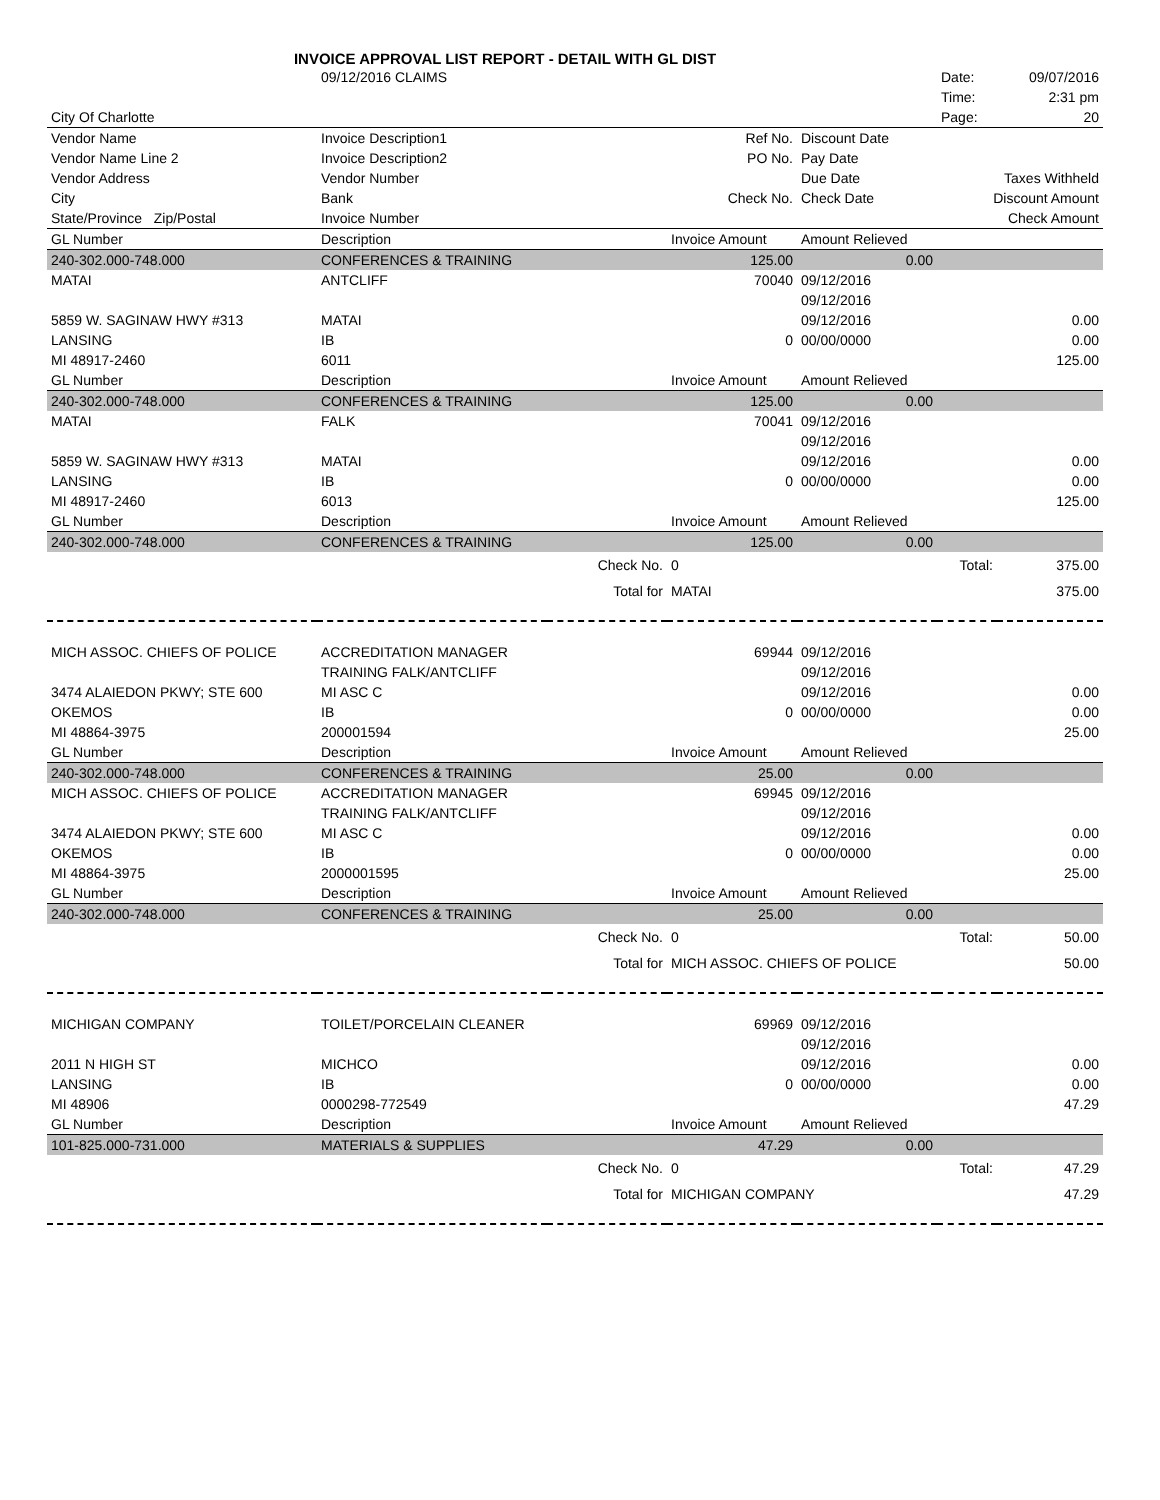INVOICE APPROVAL LIST REPORT - DETAIL WITH GL DIST
| | 09/12/2016 CLAIMS | | | | Date: | 09/07/2016 |
| | | | | | Time: | 2:31 pm |
| City Of Charlotte | | | | | Page: | 20 |
| Vendor Name | Invoice Description1 | | Ref No. | Discount Date | | |
| Vendor Name Line 2 | Invoice Description2 | | PO No. | Pay Date | | |
| Vendor Address | Vendor Number | | | Due Date | Taxes Withheld | |
| City | Bank | | Check No. | Check Date | Discount Amount | |
| State/Province Zip/Postal | Invoice Number | | | | Check Amount | |
| GL Number | Description | | Invoice Amount | Amount Relieved | | |
| 240-302.000-748.000 | CONFERENCES & TRAINING | | 125.00 | 0.00 | | |
| MATAI | ANTCLIFF | | 70040 | 09/12/2016 | | |
| | | | | 09/12/2016 | | |
| 5859 W. SAGINAW HWY #313 | MATAI | | | 09/12/2016 | | 0.00 |
| LANSING | IB | | 0 | 00/00/0000 | | 0.00 |
| MI 48917-2460 | 6011 | | | | | 125.00 |
| GL Number | Description | | Invoice Amount | Amount Relieved | | |
| 240-302.000-748.000 | CONFERENCES & TRAINING | | 125.00 | 0.00 | | |
| MATAI | FALK | | 70041 | 09/12/2016 | | |
| | | | | 09/12/2016 | | |
| 5859 W. SAGINAW HWY #313 | MATAI | | | 09/12/2016 | | 0.00 |
| LANSING | IB | | 0 | 00/00/0000 | | 0.00 |
| MI 48917-2460 | 6013 | | | | | 125.00 |
| GL Number | Description | | Invoice Amount | Amount Relieved | | |
| 240-302.000-748.000 | CONFERENCES & TRAINING | | 125.00 | 0.00 | | |
| | | Check No. | 0 | Total: | | 375.00 |
| | | Total for | MATAI | | | 375.00 |
| MICH ASSOC. CHIEFS OF POLICE | ACCREDITATION MANAGER | | 69944 | 09/12/2016 | | |
| | TRAINING FALK/ANTCLIFF | | | 09/12/2016 | | |
| 3474 ALAIEDON PKWY; STE 600 | MI ASC C | | | 09/12/2016 | | 0.00 |
| OKEMOS | IB | | 0 | 00/00/0000 | | 0.00 |
| MI 48864-3975 | 200001594 | | | | | 25.00 |
| GL Number | Description | | Invoice Amount | Amount Relieved | | |
| 240-302.000-748.000 | CONFERENCES & TRAINING | | 25.00 | 0.00 | | |
| MICH ASSOC. CHIEFS OF POLICE | ACCREDITATION MANAGER | | 69945 | 09/12/2016 | | |
| | TRAINING FALK/ANTCLIFF | | | 09/12/2016 | | |
| 3474 ALAIEDON PKWY; STE 600 | MI ASC C | | | 09/12/2016 | | 0.00 |
| OKEMOS | IB | | 0 | 00/00/0000 | | 0.00 |
| MI 48864-3975 | 2000001595 | | | | | 25.00 |
| GL Number | Description | | Invoice Amount | Amount Relieved | | |
| 240-302.000-748.000 | CONFERENCES & TRAINING | | 25.00 | 0.00 | | |
| | | Check No. | 0 | Total: | | 50.00 |
| | | Total for | MICH ASSOC. CHIEFS OF POLICE | | | 50.00 |
| MICHIGAN COMPANY | TOILET/PORCELAIN CLEANER | | 69969 | 09/12/2016 | | |
| | | | | 09/12/2016 | | |
| 2011 N HIGH ST | MICHCO | | | 09/12/2016 | | 0.00 |
| LANSING | IB | | 0 | 00/00/0000 | | 0.00 |
| MI 48906 | 0000298-772549 | | | | | 47.29 |
| GL Number | Description | | Invoice Amount | Amount Relieved | | |
| 101-825.000-731.000 | MATERIALS & SUPPLIES | | 47.29 | 0.00 | | |
| | | Check No. | 0 | Total: | | 47.29 |
| | | Total for | MICHIGAN COMPANY | | | 47.29 |